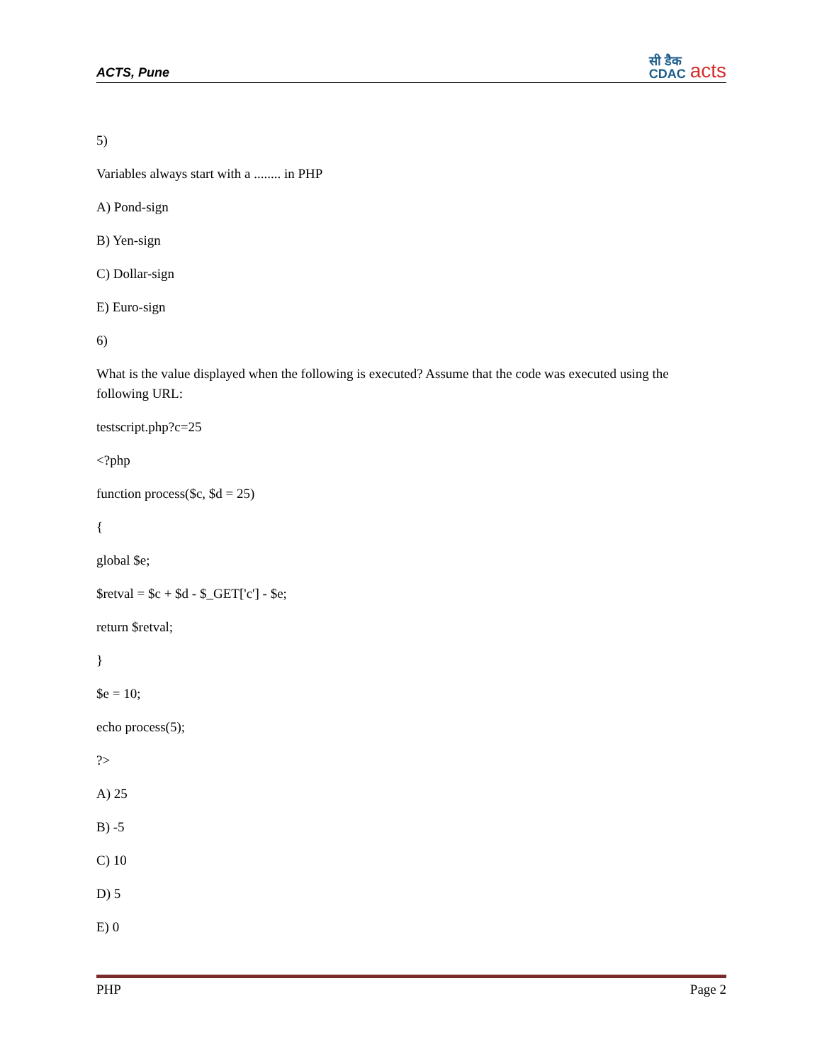ACTS, Pune
सी डैक
CDAC acts
5)
Variables always start with a ........ in PHP
A) Pond-sign
B) Yen-sign
C) Dollar-sign
E) Euro-sign
6)
What is the value displayed when the following is executed? Assume that the code was executed using the following URL:
testscript.php?c=25
<?php
function process($c, $d = 25)
{
global $e;
$retval = $c + $d - $_GET['c'] - $e;
return $retval;
}
$e = 10;
echo process(5);
?>
A) 25
B) -5
C) 10
D) 5
E) 0
PHP Page 2